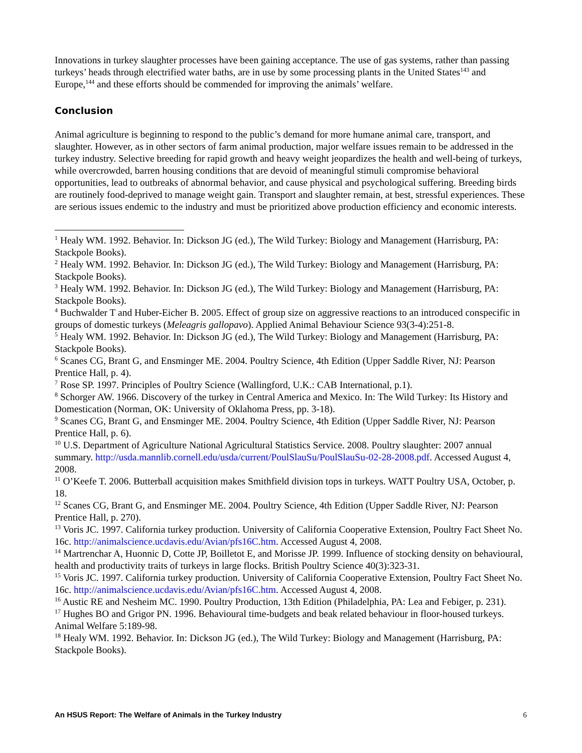Innovations in turkey slaughter processes have been gaining acceptance. The use of gas systems, rather than passing turkeys’ heads through electrified water baths, are in use by some processing plants in the United States<sup>143</sup> and Europe,<sup>144</sup> and these efforts should be commended for improving the animals’ welfare.
Conclusion
Animal agriculture is beginning to respond to the public’s demand for more humane animal care, transport, and slaughter. However, as in other sectors of farm animal production, major welfare issues remain to be addressed in the turkey industry. Selective breeding for rapid growth and heavy weight jeopardizes the health and well-being of turkeys, while overcrowded, barren housing conditions that are devoid of meaningful stimuli compromise behavioral opportunities, lead to outbreaks of abnormal behavior, and cause physical and psychological suffering. Breeding birds are routinely food-deprived to manage weight gain. Transport and slaughter remain, at best, stressful experiences. These are serious issues endemic to the industry and must be prioritized above production efficiency and economic interests.
<sup>1</sup> Healy WM. 1992. Behavior. In: Dickson JG (ed.), The Wild Turkey: Biology and Management (Harrisburg, PA: Stackpole Books).
<sup>2</sup> Healy WM. 1992. Behavior. In: Dickson JG (ed.), The Wild Turkey: Biology and Management (Harrisburg, PA: Stackpole Books).
<sup>3</sup> Healy WM. 1992. Behavior. In: Dickson JG (ed.), The Wild Turkey: Biology and Management (Harrisburg, PA: Stackpole Books).
<sup>4</sup> Buchwalder T and Huber-Eicher B. 2005. Effect of group size on aggressive reactions to an introduced conspecific in groups of domestic turkeys (Meleagris gallopavo). Applied Animal Behaviour Science 93(3-4):251-8.
<sup>5</sup> Healy WM. 1992. Behavior. In: Dickson JG (ed.), The Wild Turkey: Biology and Management (Harrisburg, PA: Stackpole Books).
<sup>6</sup> Scanes CG, Brant G, and Ensminger ME. 2004. Poultry Science, 4th Edition (Upper Saddle River, NJ: Pearson Prentice Hall, p. 4).
<sup>7</sup> Rose SP. 1997. Principles of Poultry Science (Wallingford, U.K.: CAB International, p.1).
<sup>8</sup> Schorger AW. 1966. Discovery of the turkey in Central America and Mexico. In: The Wild Turkey: Its History and Domestication (Norman, OK: University of Oklahoma Press, pp. 3-18).
<sup>9</sup> Scanes CG, Brant G, and Ensminger ME. 2004. Poultry Science, 4th Edition (Upper Saddle River, NJ: Pearson Prentice Hall, p. 6).
<sup>10</sup> U.S. Department of Agriculture National Agricultural Statistics Service. 2008. Poultry slaughter: 2007 annual summary. http://usda.mannlib.cornell.edu/usda/current/PoulSlauSu/PoulSlauSu-02-28-2008.pdf. Accessed August 4, 2008.
<sup>11</sup> O’Keefe T. 2006. Butterball acquisition makes Smithfield division tops in turkeys. WATT Poultry USA, October, p. 18.
<sup>12</sup> Scanes CG, Brant G, and Ensminger ME. 2004. Poultry Science, 4th Edition (Upper Saddle River, NJ: Pearson Prentice Hall, p. 270).
<sup>13</sup> Voris JC. 1997. California turkey production. University of California Cooperative Extension, Poultry Fact Sheet No. 16c. http://animalscience.ucdavis.edu/Avian/pfs16C.htm. Accessed August 4, 2008.
<sup>14</sup> Martrenchar A, Huonnic D, Cotte JP, Boilletot E, and Morisse JP. 1999. Influence of stocking density on behavioural, health and productivity traits of turkeys in large flocks. British Poultry Science 40(3):323-31.
<sup>15</sup> Voris JC. 1997. California turkey production. University of California Cooperative Extension, Poultry Fact Sheet No. 16c. http://animalscience.ucdavis.edu/Avian/pfs16C.htm. Accessed August 4, 2008.
<sup>16</sup> Austic RE and Nesheim MC. 1990. Poultry Production, 13th Edition (Philadelphia, PA: Lea and Febiger, p. 231).
<sup>17</sup> Hughes BO and Grigor PN. 1996. Behavioural time-budgets and beak related behaviour in floor-housed turkeys. Animal Welfare 5:189-98.
<sup>18</sup> Healy WM. 1992. Behavior. In: Dickson JG (ed.), The Wild Turkey: Biology and Management (Harrisburg, PA: Stackpole Books).
An HSUS Report: The Welfare of Animals in the Turkey Industry 6